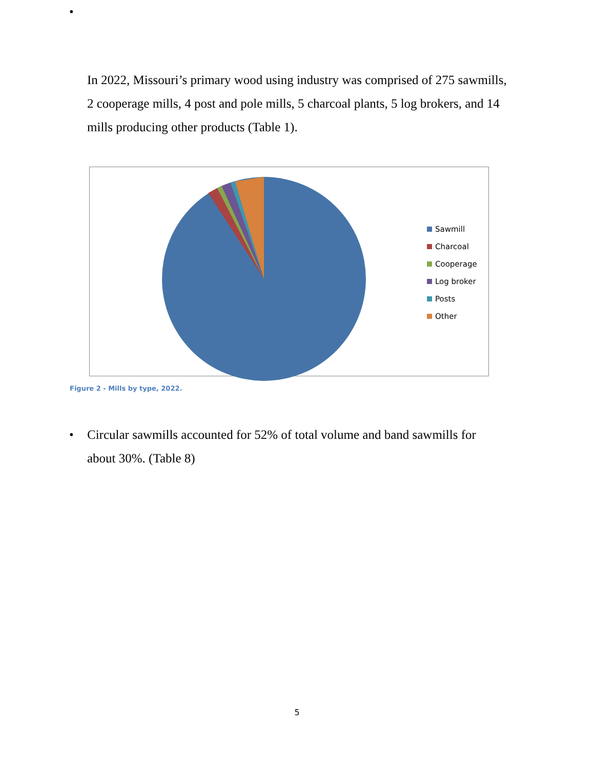•
In 2022, Missouri’s primary wood using industry was comprised of 275 sawmills, 2 cooperage mills, 4 post and pole mills, 5 charcoal plants, 5 log brokers, and 14 mills producing other products (Table 1).
Sawmill
Charcoal
Cooperage
Log broker
Posts
Other
Figure 2 - Mills by type, 2022.
• Circular sawmills accounted for 52% of total volume and band sawmills for about 30%. (Table 8)
5